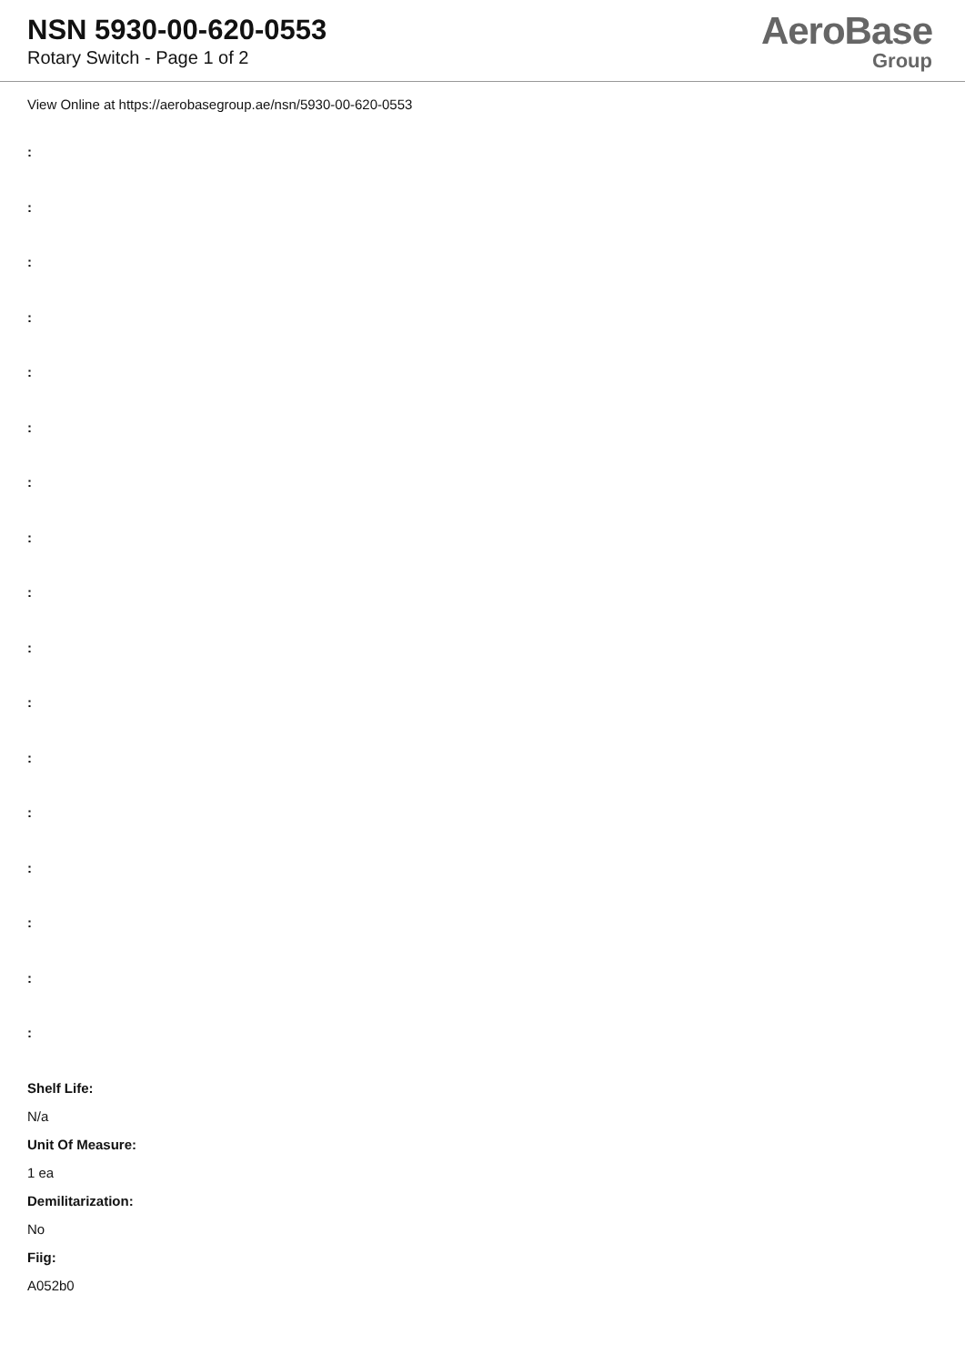NSN 5930-00-620-0553
Rotary Switch - Page 1 of 2
AeroBase
Group
View Online at https://aerobasegroup.ae/nsn/5930-00-620-0553
:
:
:
:
:
:
:
:
:
:
:
:
:
:
:
:
:
Shelf Life:
N/a
Unit Of Measure:
1 ea
Demilitarization:
No
Fiig:
A052b0